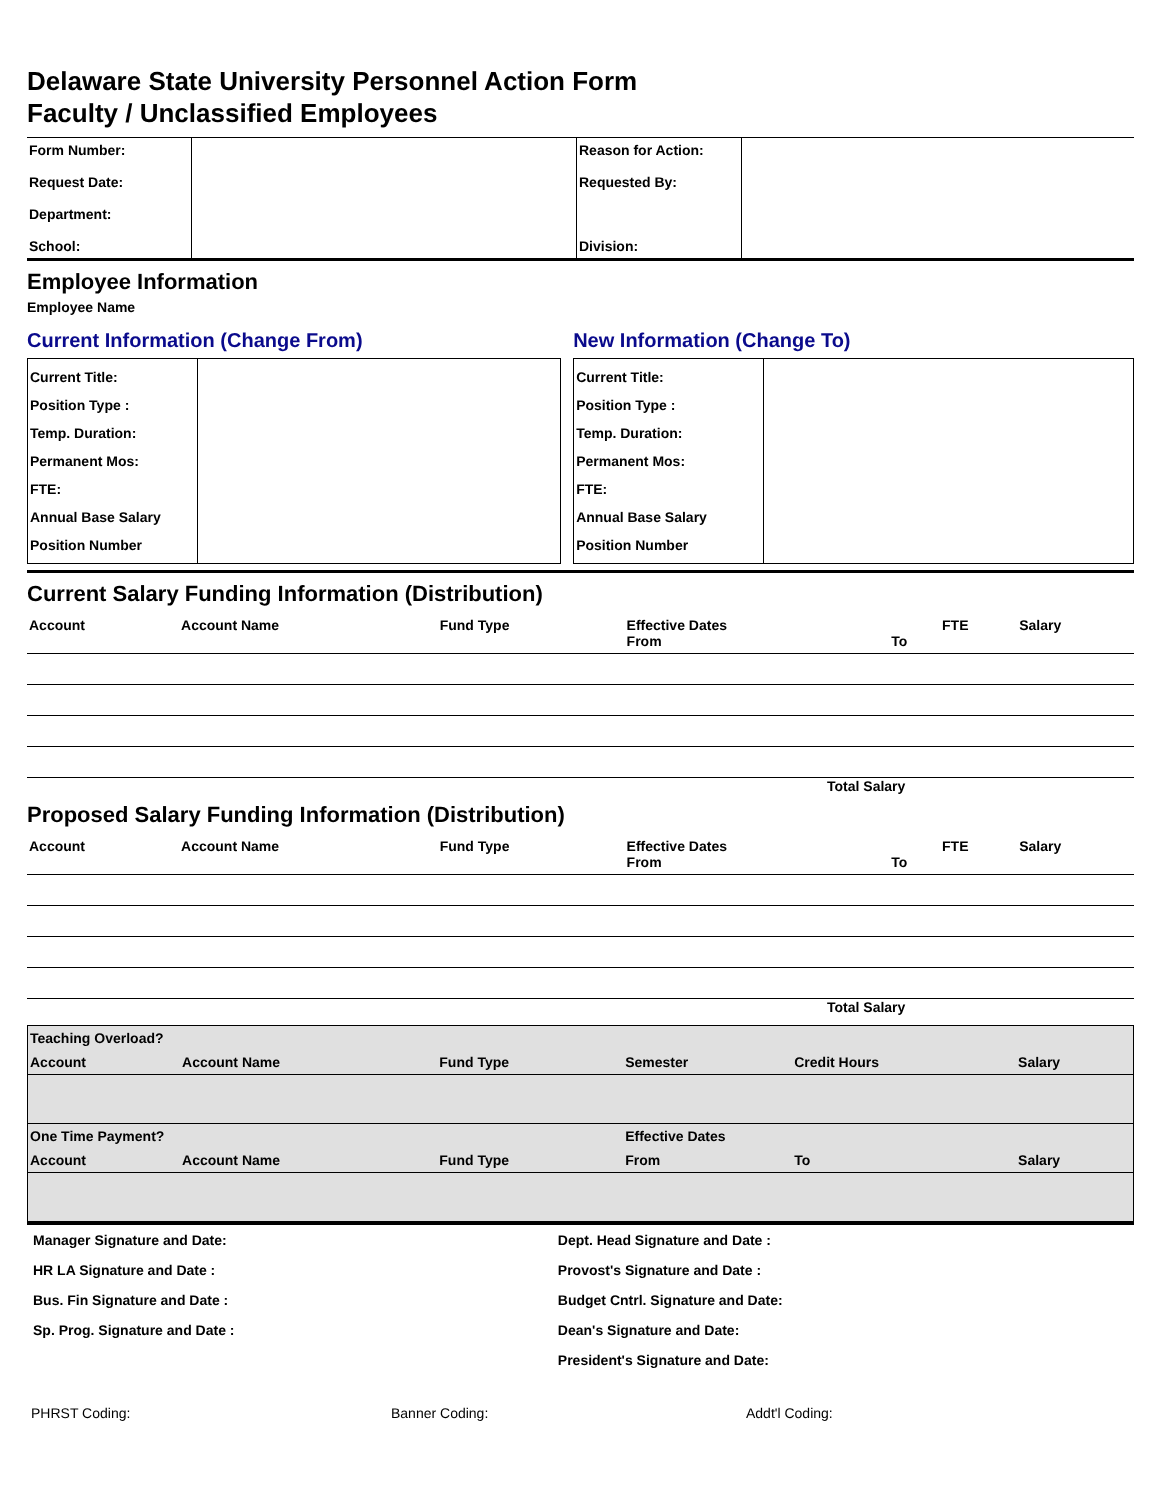Delaware State University Personnel Action Form
Faculty / Unclassified Employees
| Form Number: Request Date: Department: School: | | Reason for Action: Requested By: Division: | |
Employee Information
Employee Name
Current Information (Change From)
| Current Title: Position Type : Temp. Duration: Permanent Mos: FTE: Annual Base Salary Position Number | |
New Information (Change To)
| Current Title: Position Type : Temp. Duration: Permanent Mos: FTE: Annual Base Salary Position Number | |
Current Salary Funding Information (Distribution)
| Account | Account Name | Fund Type | Effective Dates From | To | FTE | Salary |
Total Salary
Proposed Salary Funding Information (Distribution)
| Account | Account Name | Fund Type | Effective Dates From | To | FTE | Salary |
Total Salary
| Teaching Overload? | | | | | |
| Account | Account Name | Fund Type | Semester | Credit Hours | Salary |
| One Time Payment? | | | Effective Dates | | |
| Account | Account Name | Fund Type | From | To | Salary |
| Manager Signature and Date: | Dept. Head Signature and Date : |
| HR LA Signature and Date : | Provost's Signature and Date : |
| Bus. Fin Signature and Date : | Budget Cntrl. Signature and Date: |
| Sp. Prog. Signature and Date : | Dean's Signature and Date: |
| | President's Signature and Date: |
PHRST Coding: Banner Coding: Addt'l Coding: